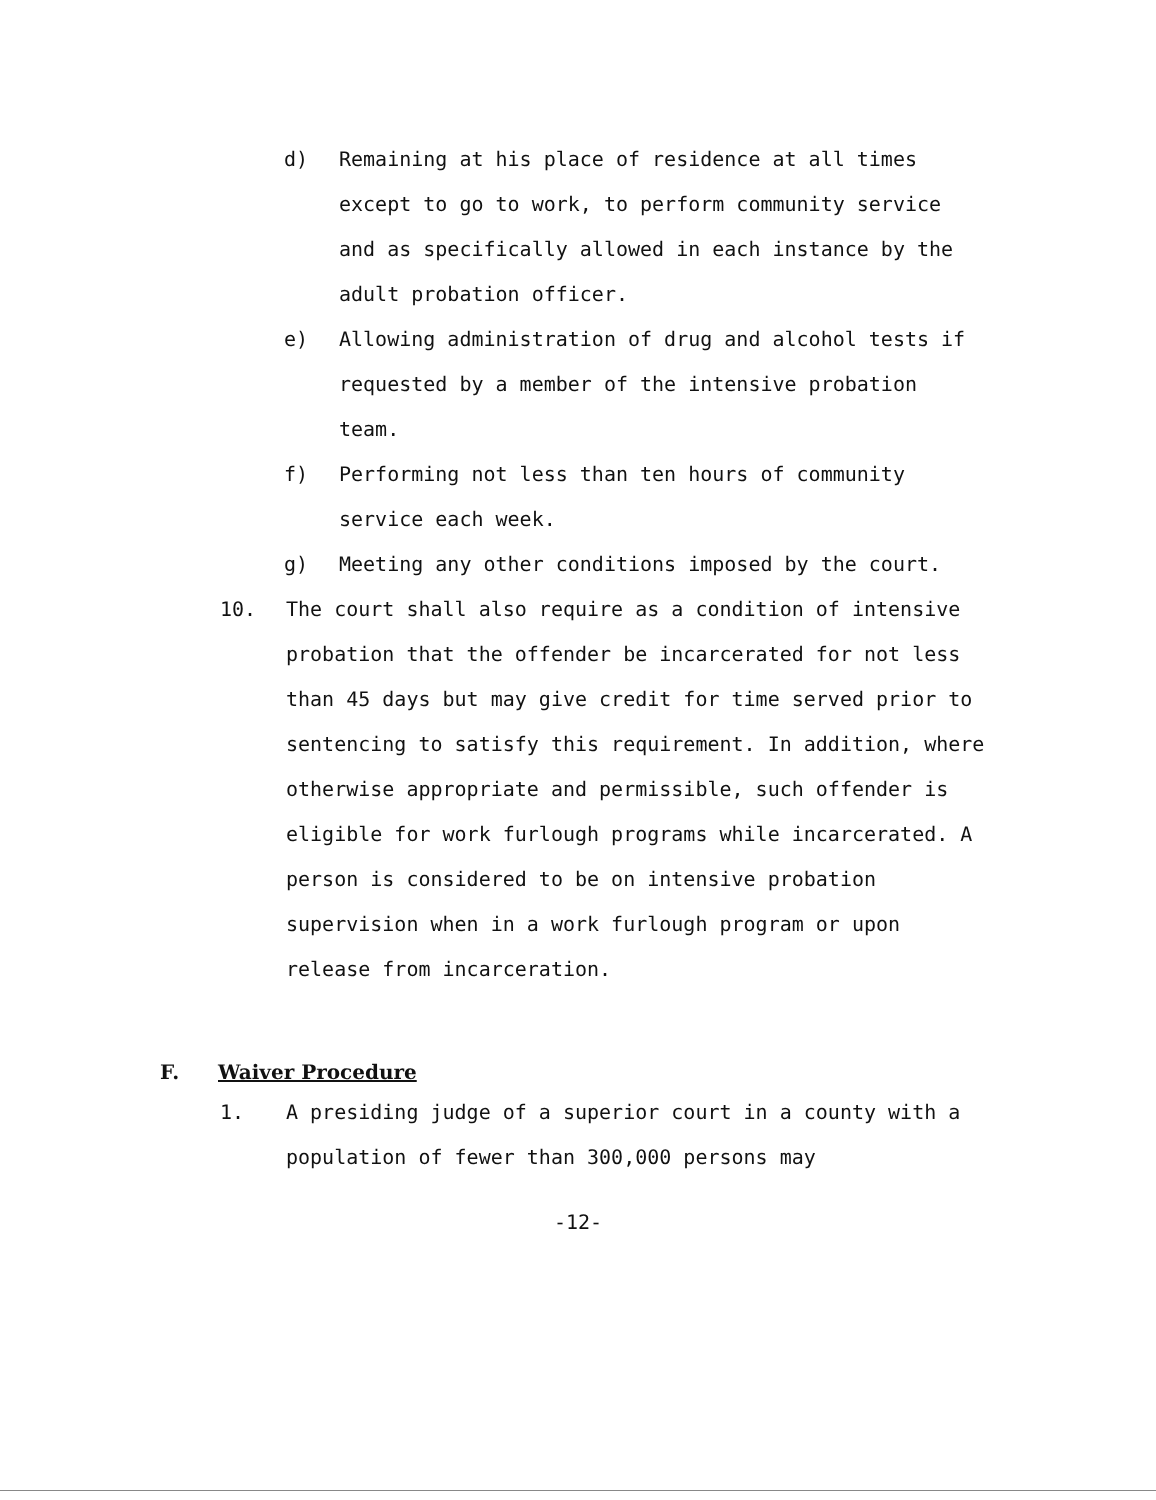d) Remaining at his place of residence at all times except to go to work, to perform community service and as specifically allowed in each instance by the adult probation officer.
e) Allowing administration of drug and alcohol tests if requested by a member of the intensive probation team.
f) Performing not less than ten hours of community service each week.
g) Meeting any other conditions imposed by the court.
10. The court shall also require as a condition of intensive probation that the offender be incarcerated for not less than 45 days but may give credit for time served prior to sentencing to satisfy this requirement. In addition, where otherwise appropriate and permissible, such offender is eligible for work furlough programs while incarcerated. A person is considered to be on intensive probation supervision when in a work furlough program or upon release from incarceration.
F. Waiver Procedure
1. A presiding judge of a superior court in a county with a population of fewer than 300,000 persons may
-12-